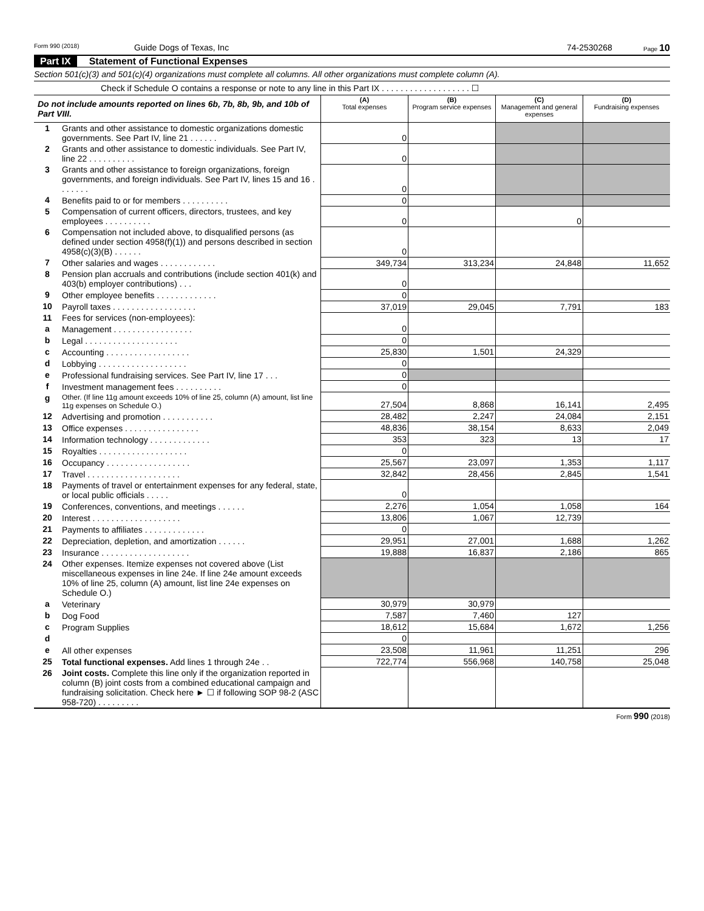Form 990 (2018) Guide Dogs of Texas, Inc 74-2530268 Page 10
Part IX Statement of Functional Expenses
Section 501(c)(3) and 501(c)(4) organizations must complete all columns. All other organizations must complete column (A).
Check if Schedule O contains a response or note to any line in this Part IX . . . . . . . . . . . . . . . . . . . ☐
| Do not include amounts reported on lines 6b, 7b, 8b, 9b, and 10b of Part VIII. | | (A) Total expenses | (B) Program service expenses | (C) Management and general expenses | (D) Fundraising expenses |
| --- | --- | --- | --- | --- | --- |
| 1 | Grants and other assistance to domestic organizations domestic governments. See Part IV, line 21 . . . . . . | 0 | | | |
| 2 | Grants and other assistance to domestic individuals. See Part IV, line 22 . . . . . . . . . . | 0 | | | |
| 3 | Grants and other assistance to foreign organizations, foreign governments, and foreign individuals. See Part IV, lines 15 and 16 . . . . . . . | 0 | | | |
| 4 | Benefits paid to or for members . . . . . . . . . . | 0 | | | |
| 5 | Compensation of current officers, directors, trustees, and key employees . . . . . . . . . . | 0 | | 0 | |
| 6 | Compensation not included above, to disqualified persons (as defined under section 4958(f)(1)) and persons described in section 4958(c)(3)(B) . . . . . . | 0 | | | |
| 7 | Other salaries and wages . . . . . . . . . . . . | 349,734 | 313,234 | 24,848 | 11,652 |
| 8 | Pension plan accruals and contributions (include section 401(k) and 403(b) employer contributions) . . . | 0 | | | |
| 9 | Other employee benefits . . . . . . . . . . . . . | 0 | | | |
| 10 | Payroll taxes . . . . . . . . . . . . . . . . . . | 37,019 | 29,045 | 7,791 | 183 |
| 11 | Fees for services (non-employees): | | | | |
| a | Management . . . . . . . . . . . . . . . . . | 0 | | | |
| b | Legal . . . . . . . . . . . . . . . . . . . . | 0 | | | |
| c | Accounting . . . . . . . . . . . . . . . . . . | 25,830 | 1,501 | 24,329 | |
| d | Lobbying . . . . . . . . . . . . . . . . . . . | 0 | | | |
| e | Professional fundraising services. See Part IV, line 17 . . . | 0 | | | |
| f | Investment management fees . . . . . . . . . . | 0 | | | |
| g | Other. (If line 11g amount exceeds 10% of line 25, column (A) amount, list line 11g expenses on Schedule O.) | 27,504 | 8,868 | 16,141 | 2,495 |
| 12 | Advertising and promotion . . . . . . . . . . . | 28,482 | 2,247 | 24,084 | 2,151 |
| 13 | Office expenses . . . . . . . . . . . . . . . . | 48,836 | 38,154 | 8,633 | 2,049 |
| 14 | Information technology . . . . . . . . . . . . . | 353 | 323 | 13 | 17 |
| 15 | Royalties . . . . . . . . . . . . . . . . . . . | 0 | | | |
| 16 | Occupancy . . . . . . . . . . . . . . . . . . | 25,567 | 23,097 | 1,353 | 1,117 |
| 17 | Travel . . . . . . . . . . . . . . . . . . . . | 32,842 | 28,456 | 2,845 | 1,541 |
| 18 | Payments of travel or entertainment expenses for any federal, state, or local public officials . . . . . | 0 | | | |
| 19 | Conferences, conventions, and meetings . . . . . . | 2,276 | 1,054 | 1,058 | 164 |
| 20 | Interest . . . . . . . . . . . . . . . . . . . | 13,806 | 1,067 | 12,739 | |
| 21 | Payments to affiliates . . . . . . . . . . . . . | 0 | | | |
| 22 | Depreciation, depletion, and amortization . . . . . . | 29,951 | 27,001 | 1,688 | 1,262 |
| 23 | Insurance . . . . . . . . . . . . . . . . . . . | 19,888 | 16,837 | 2,186 | 865 |
| 24 | Other expenses. Itemize expenses not covered above (List miscellaneous expenses in line 24e. If line 24e amount exceeds 10% of line 25, column (A) amount, list line 24e expenses on Schedule O.) | | | | |
| a | Veterinary | 30,979 | 30,979 | | |
| b | Dog Food | 7,587 | 7,460 | 127 | |
| c | Program Supplies | 18,612 | 15,684 | 1,672 | 1,256 |
| d | | 0 | | | |
| e | All other expenses | 23,508 | 11,961 | 11,251 | 296 |
| 25 | Total functional expenses. Add lines 1 through 24e . . | 722,774 | 556,968 | 140,758 | 25,048 |
| 26 | Joint costs. Complete this line only if the organization reported in column (B) joint costs from a combined educational campaign and fundraising solicitation. Check here ► ☐ if following SOP 98-2 (ASC 958-720) . . . . . . . . . | | | | |
Form 990 (2018)